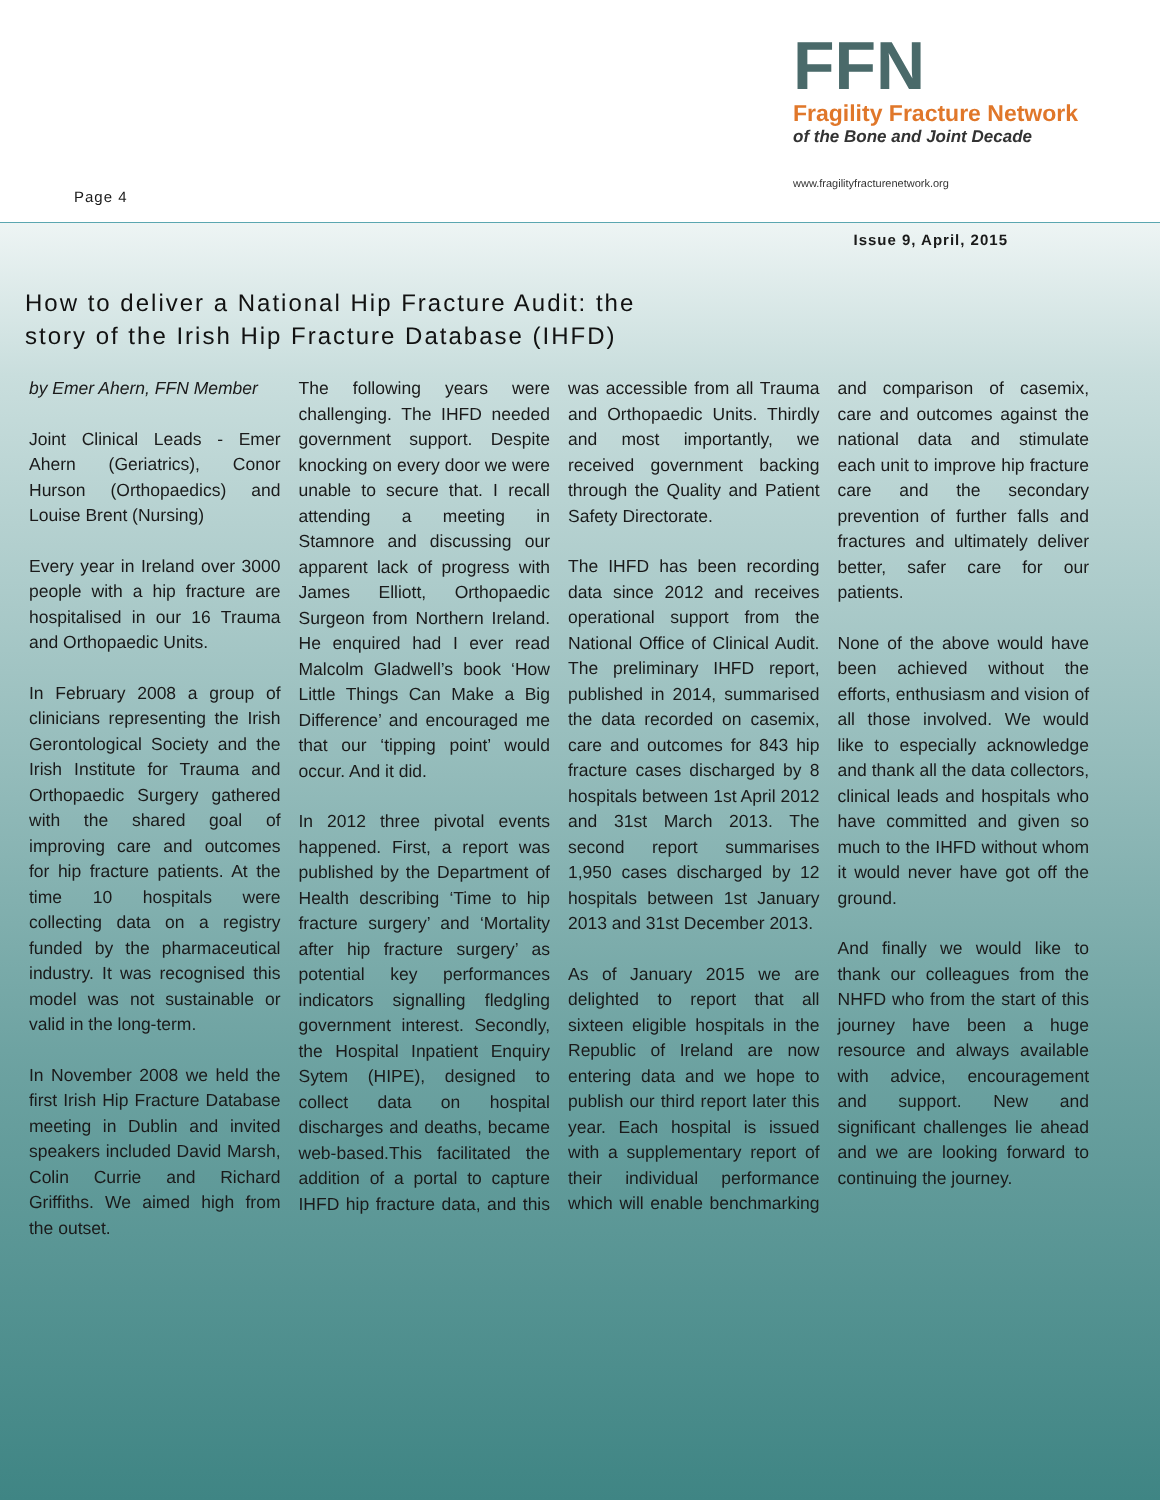Page 4
FFN
Fragility Fracture Network
of the Bone and Joint Decade
www.fragilityfracturenetwork.org
Issue 9, April, 2015
How to deliver a National Hip Fracture Audit: the
story of the Irish Hip Fracture Database (IHFD)
by Emer Ahern, FFN Member
Joint Clinical Leads - Emer Ahern (Geriatrics), Conor Hurson (Orthopaedics) and Louise Brent (Nursing)
Every year in Ireland over 3000 people with a hip fracture are hospitalised in our 16 Trauma and Orthopaedic Units.
In February 2008 a group of clinicians representing the Irish Gerontological Society and the Irish Institute for Trauma and Orthopaedic Surgery gathered with the shared goal of improving care and outcomes for hip fracture patients. At the time 10 hospitals were collecting data on a registry funded by the pharmaceutical industry. It was recognised this model was not sustainable or valid in the long-term.
In November 2008 we held the first Irish Hip Fracture Database meeting in Dublin and invited speakers included David Marsh, Colin Currie and Richard Griffiths. We aimed high from the outset.
The following years were challenging. The IHFD needed government support. Despite knocking on every door we were unable to secure that. I recall attending a meeting in Stamnore and discussing our apparent lack of progress with James Elliott, Orthopaedic Surgeon from Northern Ireland. He enquired had I ever read Malcolm Gladwell’s book ‘How Little Things Can Make a Big Difference’ and encouraged me that our ‘tipping point’ would occur. And it did.
In 2012 three pivotal events happened. First, a report was published by the Department of Health describing ‘Time to hip fracture surgery’ and ‘Mortality after hip fracture surgery’ as potential key performances indicators signalling fledgling government interest. Secondly, the Hospital Inpatient Enquiry Sytem (HIPE), designed to collect data on hospital discharges and deaths, became web-based.This facilitated the addition of a portal to capture IHFD hip fracture data, and this was accessible from all Trauma and Orthopaedic Units. Thirdly and most importantly, we received government backing through the Quality and Patient Safety Directorate.
The IHFD has been recording data since 2012 and receives operational support from the National Office of Clinical Audit. The preliminary IHFD report, published in 2014, summarised the data recorded on casemix, care and outcomes for 843 hip fracture cases discharged by 8 hospitals between 1st April 2012 and 31st March 2013. The second report summarises 1,950 cases discharged by 12 hospitals between 1st January 2013 and 31st December 2013.
As of January 2015 we are delighted to report that all sixteen eligible hospitals in the Republic of Ireland are now entering data and we hope to publish our third report later this year. Each hospital is issued with a supplementary report of their individual performance which will enable benchmarking and comparison of casemix, care and outcomes against the national data and stimulate each unit to improve hip fracture care and the secondary prevention of further falls and fractures and ultimately deliver better, safer care for our patients.
None of the above would have been achieved without the efforts, enthusiasm and vision of all those involved. We would like to especially acknowledge and thank all the data collectors, clinical leads and hospitals who have committed and given so much to the IHFD without whom it would never have got off the ground.
And finally we would like to thank our colleagues from the NHFD who from the start of this journey have been a huge resource and always available with advice, encouragement and support. New and significant challenges lie ahead and we are looking forward to continuing the journey.